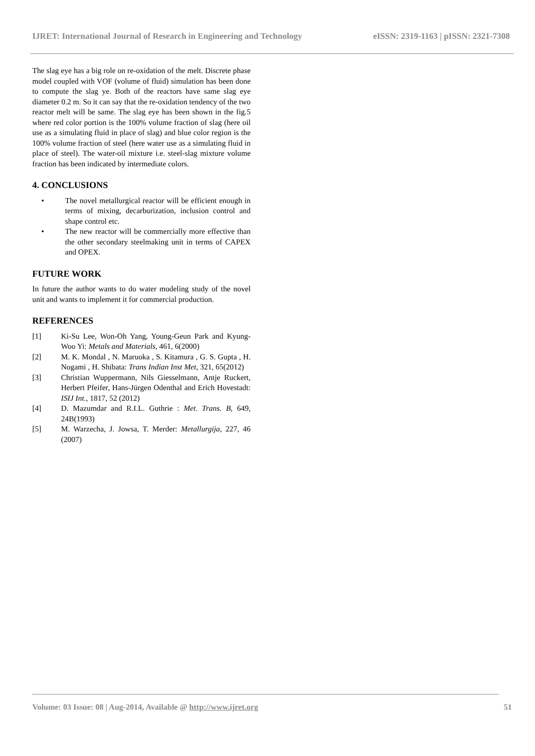IJRET: International Journal of Research in Engineering and Technology eISSN: 2319-1163 | pISSN: 2321-7308
The slag eye has a big role on re-oxidation of the melt. Discrete phase model coupled with VOF (volume of fluid) simulation has been done to compute the slag ye. Both of the reactors have same slag eye diameter 0.2 m. So it can say that the re-oxidation tendency of the two reactor melt will be same. The slag eye has been shown in the fig.5 where red color portion is the 100% volume fraction of slag (here oil use as a simulating fluid in place of slag) and blue color region is the 100% volume fraction of steel (here water use as a simulating fluid in place of steel). The water-oil mixture i.e. steel-slag mixture volume fraction has been indicated by intermediate colors.
4. CONCLUSIONS
• The novel metallurgical reactor will be efficient enough in terms of mixing, decarburization, inclusion control and shape control etc.
• The new reactor will be commercially more effective than the other secondary steelmaking unit in terms of CAPEX and OPEX.
FUTURE WORK
In future the author wants to do water modeling study of the novel unit and wants to implement it for commercial production.
REFERENCES
[1] Ki-Su Lee, Won-Oh Yang, Young-Geun Park and Kyung-Woo Yi: Metals and Materials, 461, 6(2000)
[2] M. K. Mondal , N. Maruoka , S. Kitamura , G. S. Gupta , H. Nogami , H. Shibata: Trans Indian Inst Met, 321, 65(2012)
[3] Christian Wuppermann, Nils Giesselmann, Antje Ruckert, Herbert Pfeifer, Hans-Jürgen Odenthal and Erich Hovestadt: ISIJ Int., 1817, 52 (2012)
[4] D. Mazumdar and R.I.L. Guthrie : Met. Trans. B, 649, 24B(1993)
[5] M. Warzecha, J. Jowsa, T. Merder: Metallurgija, 227, 46 (2007)
Volume: 03 Issue: 08 | Aug-2014, Available @ http://www.ijret.org 51